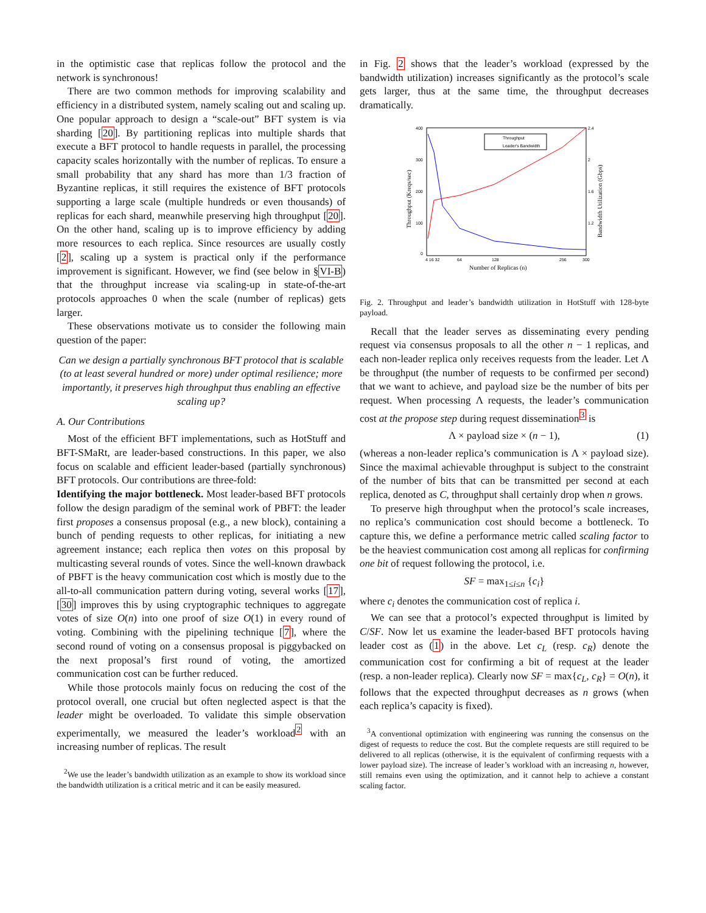in the optimistic case that replicas follow the protocol and the network is synchronous!
There are two common methods for improving scalability and efficiency in a distributed system, namely scaling out and scaling up. One popular approach to design a “scale-out” BFT system is via sharding [20]. By partitioning replicas into multiple shards that execute a BFT protocol to handle requests in parallel, the processing capacity scales horizontally with the number of replicas. To ensure a small probability that any shard has more than 1/3 fraction of Byzantine replicas, it still requires the existence of BFT protocols supporting a large scale (multiple hundreds or even thousands) of replicas for each shard, meanwhile preserving high throughput [20]. On the other hand, scaling up is to improve efficiency by adding more resources to each replica. Since resources are usually costly [2], scaling up a system is practical only if the performance improvement is significant. However, we find (see below in §VI-B) that the throughput increase via scaling-up in state-of-the-art protocols approaches 0 when the scale (number of replicas) gets larger.
These observations motivate us to consider the following main question of the paper:
Can we design a partially synchronous BFT protocol that is scalable (to at least several hundred or more) under optimal resilience; more importantly, it preserves high throughput thus enabling an effective scaling up?
A. Our Contributions
Most of the efficient BFT implementations, such as HotStuff and BFT-SMaRt, are leader-based constructions. In this paper, we also focus on scalable and efficient leader-based (partially synchronous) BFT protocols. Our contributions are three-fold:
Identifying the major bottleneck. Most leader-based BFT protocols follow the design paradigm of the seminal work of PBFT: the leader first proposes a consensus proposal (e.g., a new block), containing a bunch of pending requests to other replicas, for initiating a new agreement instance; each replica then votes on this proposal by multicasting several rounds of votes. Since the well-known drawback of PBFT is the heavy communication cost which is mostly due to the all-to-all communication pattern during voting, several works [17], [30] improves this by using cryptographic techniques to aggregate votes of size O(n) into one proof of size O(1) in every round of voting. Combining with the pipelining technique [7], where the second round of voting on a consensus proposal is piggybacked on the next proposal’s first round of voting, the amortized communication cost can be further reduced.
While those protocols mainly focus on reducing the cost of the protocol overall, one crucial but often neglected aspect is that the leader might be overloaded. To validate this simple observation experimentally, we measured the leader’s workload<sup>2</sup> with an increasing number of replicas. The result
<sup>2</sup> We use the leader’s bandwidth utilization as an example to show its workload since the bandwidth utilization is a critical metric and it can be easily measured.
in Fig. 2 shows that the leader’s workload (expressed by the bandwidth utilization) increases significantly as the protocol’s scale gets larger, thus at the same time, the throughput decreases dramatically.
400
300
200
100
0
2.4
2
1.6
1.2
4 16 32
64
128
256
300
Number of Replicas (n)
Throughput (Kreqs/sec)
Bandwidth Utilization (Gbps)
Throughput
Leader's Bandwidth
Fig. 2. Throughput and leader’s bandwidth utilization in HotStuff with 128-byte payload.
Recall that the leader serves as disseminating every pending request via consensus proposals to all the other n − 1 replicas, and each non-leader replica only receives requests from the leader. Let Λ be throughput (the number of requests to be confirmed per second) that we want to achieve, and payload size be the number of bits per request. When processing Λ requests, the leader’s communication cost at the propose step during request dissemination<sup>3</sup> is
Λ × payload size × (n − 1), (1)
(whereas a non-leader replica’s communication is Λ × payload size). Since the maximal achievable throughput is subject to the constraint of the number of bits that can be transmitted per second at each replica, denoted as C, throughput shall certainly drop when n grows.
To preserve high throughput when the protocol’s scale increases, no replica’s communication cost should become a bottleneck. To capture this, we define a performance metric called scaling factor to be the heaviest communication cost among all replicas for confirming one bit of request following the protocol, i.e.
SF = max<sub>1≤i≤n</sub> {c<sub>i</sub>}
where c<sub>i</sub> denotes the communication cost of replica i.
We can see that a protocol’s expected throughput is limited by C/SF. Now let us examine the leader-based BFT protocols having leader cost as (1) in the above. Let c<sub>L</sub> (resp. c<sub>R</sub>) denote the communication cost for confirming a bit of request at the leader (resp. a non-leader replica). Clearly now SF = max{c<sub>L</sub>, c<sub>R</sub>} = O(n), it follows that the expected throughput decreases as n grows (when each replica’s capacity is fixed).
<sup>3</sup> A conventional optimization with engineering was running the consensus on the digest of requests to reduce the cost. But the complete requests are still required to be delivered to all replicas (otherwise, it is the equivalent of confirming requests with a lower payload size). The increase of leader’s workload with an increasing n, however, still remains even using the optimization, and it cannot help to achieve a constant scaling factor.